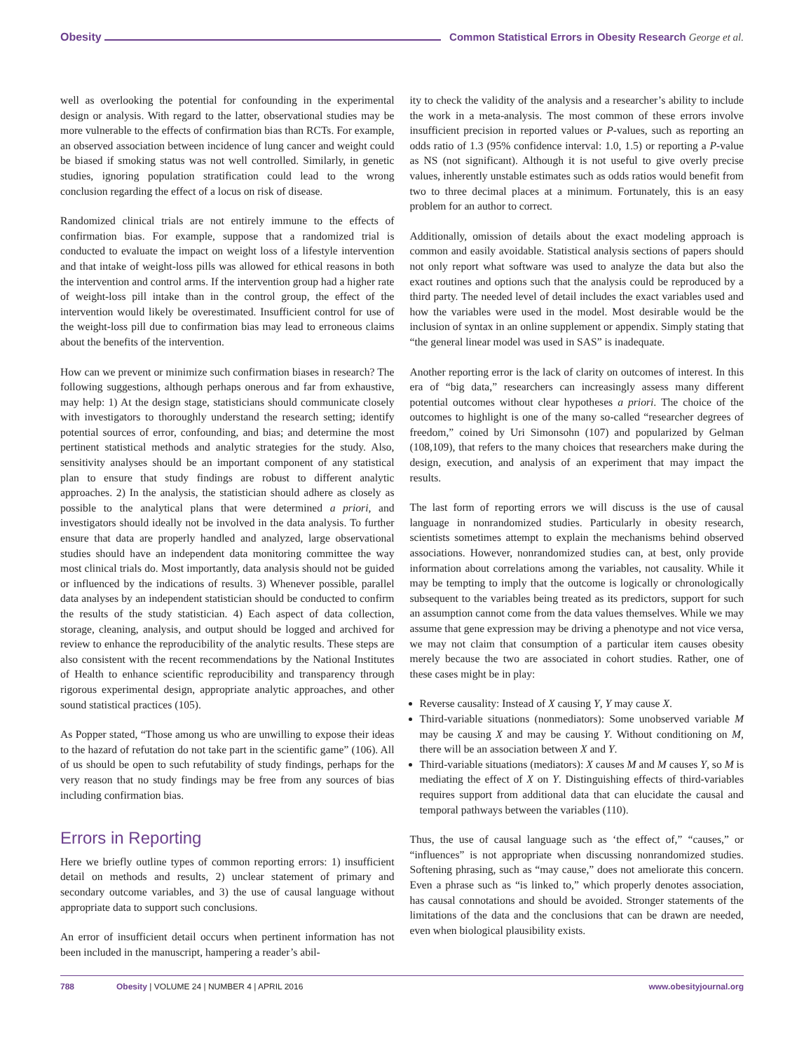Obesity Common Statistical Errors in Obesity Research George et al.
well as overlooking the potential for confounding in the experimental design or analysis. With regard to the latter, observational studies may be more vulnerable to the effects of confirmation bias than RCTs. For example, an observed association between incidence of lung cancer and weight could be biased if smoking status was not well controlled. Similarly, in genetic studies, ignoring population stratification could lead to the wrong conclusion regarding the effect of a locus on risk of disease.
Randomized clinical trials are not entirely immune to the effects of confirmation bias. For example, suppose that a randomized trial is conducted to evaluate the impact on weight loss of a lifestyle intervention and that intake of weight-loss pills was allowed for ethical reasons in both the intervention and control arms. If the intervention group had a higher rate of weight-loss pill intake than in the control group, the effect of the intervention would likely be overestimated. Insufficient control for use of the weight-loss pill due to confirmation bias may lead to erroneous claims about the benefits of the intervention.
How can we prevent or minimize such confirmation biases in research? The following suggestions, although perhaps onerous and far from exhaustive, may help: 1) At the design stage, statisticians should communicate closely with investigators to thoroughly understand the research setting; identify potential sources of error, confounding, and bias; and determine the most pertinent statistical methods and analytic strategies for the study. Also, sensitivity analyses should be an important component of any statistical plan to ensure that study findings are robust to different analytic approaches. 2) In the analysis, the statistician should adhere as closely as possible to the analytical plans that were determined a priori, and investigators should ideally not be involved in the data analysis. To further ensure that data are properly handled and analyzed, large observational studies should have an independent data monitoring committee the way most clinical trials do. Most importantly, data analysis should not be guided or influenced by the indications of results. 3) Whenever possible, parallel data analyses by an independent statistician should be conducted to confirm the results of the study statistician. 4) Each aspect of data collection, storage, cleaning, analysis, and output should be logged and archived for review to enhance the reproducibility of the analytic results. These steps are also consistent with the recent recommendations by the National Institutes of Health to enhance scientific reproducibility and transparency through rigorous experimental design, appropriate analytic approaches, and other sound statistical practices (105).
As Popper stated, “Those among us who are unwilling to expose their ideas to the hazard of refutation do not take part in the scientific game” (106). All of us should be open to such refutability of study findings, perhaps for the very reason that no study findings may be free from any sources of bias including confirmation bias.
Errors in Reporting
Here we briefly outline types of common reporting errors: 1) insufficient detail on methods and results, 2) unclear statement of primary and secondary outcome variables, and 3) the use of causal language without appropriate data to support such conclusions.
An error of insufficient detail occurs when pertinent information has not been included in the manuscript, hampering a reader’s abil-
ity to check the validity of the analysis and a researcher’s ability to include the work in a meta-analysis. The most common of these errors involve insufficient precision in reported values or P-values, such as reporting an odds ratio of 1.3 (95% confidence interval: 1.0, 1.5) or reporting a P-value as NS (not significant). Although it is not useful to give overly precise values, inherently unstable estimates such as odds ratios would benefit from two to three decimal places at a minimum. Fortunately, this is an easy problem for an author to correct.
Additionally, omission of details about the exact modeling approach is common and easily avoidable. Statistical analysis sections of papers should not only report what software was used to analyze the data but also the exact routines and options such that the analysis could be reproduced by a third party. The needed level of detail includes the exact variables used and how the variables were used in the model. Most desirable would be the inclusion of syntax in an online supplement or appendix. Simply stating that “the general linear model was used in SAS” is inadequate.
Another reporting error is the lack of clarity on outcomes of interest. In this era of “big data,” researchers can increasingly assess many different potential outcomes without clear hypotheses a priori. The choice of the outcomes to highlight is one of the many so-called “researcher degrees of freedom,” coined by Uri Simonsohn (107) and popularized by Gelman (108,109), that refers to the many choices that researchers make during the design, execution, and analysis of an experiment that may impact the results.
The last form of reporting errors we will discuss is the use of causal language in nonrandomized studies. Particularly in obesity research, scientists sometimes attempt to explain the mechanisms behind observed associations. However, nonrandomized studies can, at best, only provide information about correlations among the variables, not causality. While it may be tempting to imply that the outcome is logically or chronologically subsequent to the variables being treated as its predictors, support for such an assumption cannot come from the data values themselves. While we may assume that gene expression may be driving a phenotype and not vice versa, we may not claim that consumption of a particular item causes obesity merely because the two are associated in cohort studies. Rather, one of these cases might be in play:
Reverse causality: Instead of X causing Y, Y may cause X.
Third-variable situations (nonmediators): Some unobserved variable M may be causing X and may be causing Y. Without conditioning on M, there will be an association between X and Y.
Third-variable situations (mediators): X causes M and M causes Y, so M is mediating the effect of X on Y. Distinguishing effects of third-variables requires support from additional data that can elucidate the causal and temporal pathways between the variables (110).
Thus, the use of causal language such as ‘the effect of,” “causes,” or “influences” is not appropriate when discussing nonrandomized studies. Softening phrasing, such as “may cause,” does not ameliorate this concern. Even a phrase such as “is linked to,” which properly denotes association, has causal connotations and should be avoided. Stronger statements of the limitations of the data and the conclusions that can be drawn are needed, even when biological plausibility exists.
788 Obesity | VOLUME 24 | NUMBER 4 | APRIL 2016 www.obesityjournal.org